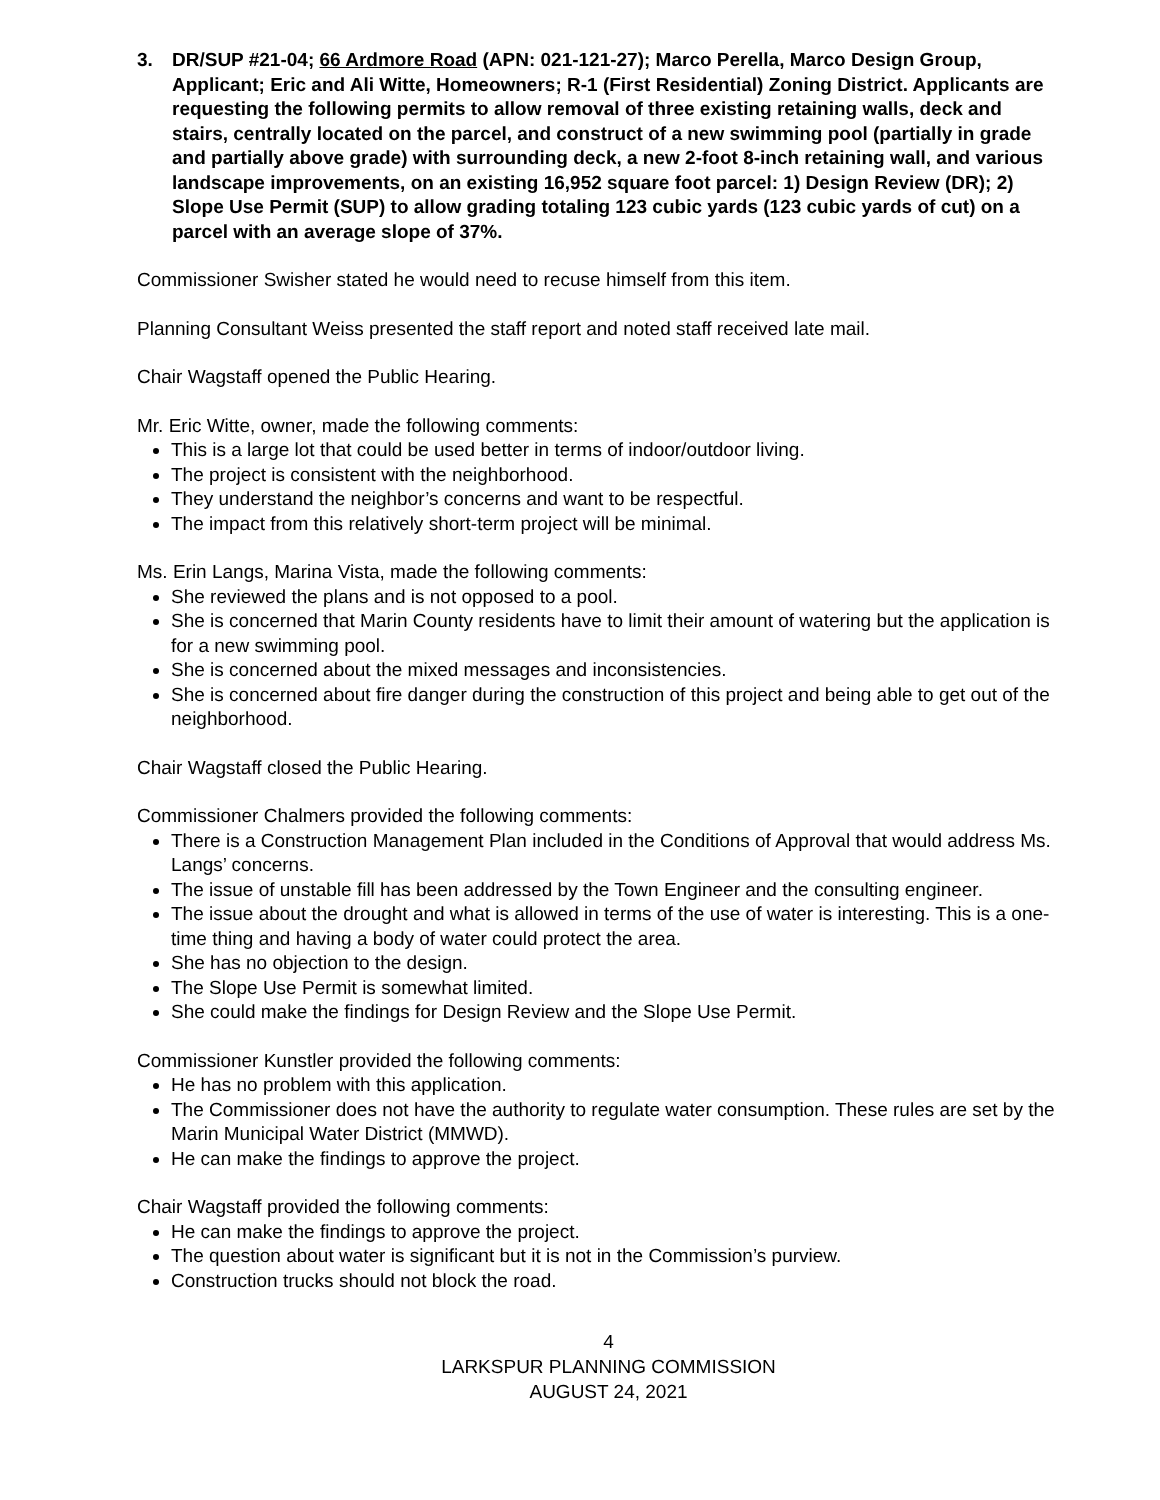3. DR/SUP #21-04; 66 Ardmore Road (APN: 021-121-27); Marco Perella, Marco Design Group, Applicant; Eric and Ali Witte, Homeowners; R-1 (First Residential) Zoning District. Applicants are requesting the following permits to allow removal of three existing retaining walls, deck and stairs, centrally located on the parcel, and construct of a new swimming pool (partially in grade and partially above grade) with surrounding deck, a new 2-foot 8-inch retaining wall, and various landscape improvements, on an existing 16,952 square foot parcel: 1) Design Review (DR); 2) Slope Use Permit (SUP) to allow grading totaling 123 cubic yards (123 cubic yards of cut) on a parcel with an average slope of 37%.
Commissioner Swisher stated he would need to recuse himself from this item.
Planning Consultant Weiss presented the staff report and noted staff received late mail.
Chair Wagstaff opened the Public Hearing.
Mr. Eric Witte, owner, made the following comments:
This is a large lot that could be used better in terms of indoor/outdoor living.
The project is consistent with the neighborhood.
They understand the neighbor’s concerns and want to be respectful.
The impact from this relatively short-term project will be minimal.
Ms. Erin Langs, Marina Vista, made the following comments:
She reviewed the plans and is not opposed to a pool.
She is concerned that Marin County residents have to limit their amount of watering but the application is for a new swimming pool.
She is concerned about the mixed messages and inconsistencies.
She is concerned about fire danger during the construction of this project and being able to get out of the neighborhood.
Chair Wagstaff closed the Public Hearing.
Commissioner Chalmers provided the following comments:
There is a Construction Management Plan included in the Conditions of Approval that would address Ms. Langs’ concerns.
The issue of unstable fill has been addressed by the Town Engineer and the consulting engineer.
The issue about the drought and what is allowed in terms of the use of water is interesting. This is a one-time thing and having a body of water could protect the area.
She has no objection to the design.
The Slope Use Permit is somewhat limited.
She could make the findings for Design Review and the Slope Use Permit.
Commissioner Kunstler provided the following comments:
He has no problem with this application.
The Commissioner does not have the authority to regulate water consumption. These rules are set by the Marin Municipal Water District (MMWD).
He can make the findings to approve the project.
Chair Wagstaff provided the following comments:
He can make the findings to approve the project.
The question about water is significant but it is not in the Commission’s purview.
Construction trucks should not block the road.
4
LARKSPUR PLANNING COMMISSION
AUGUST 24, 2021